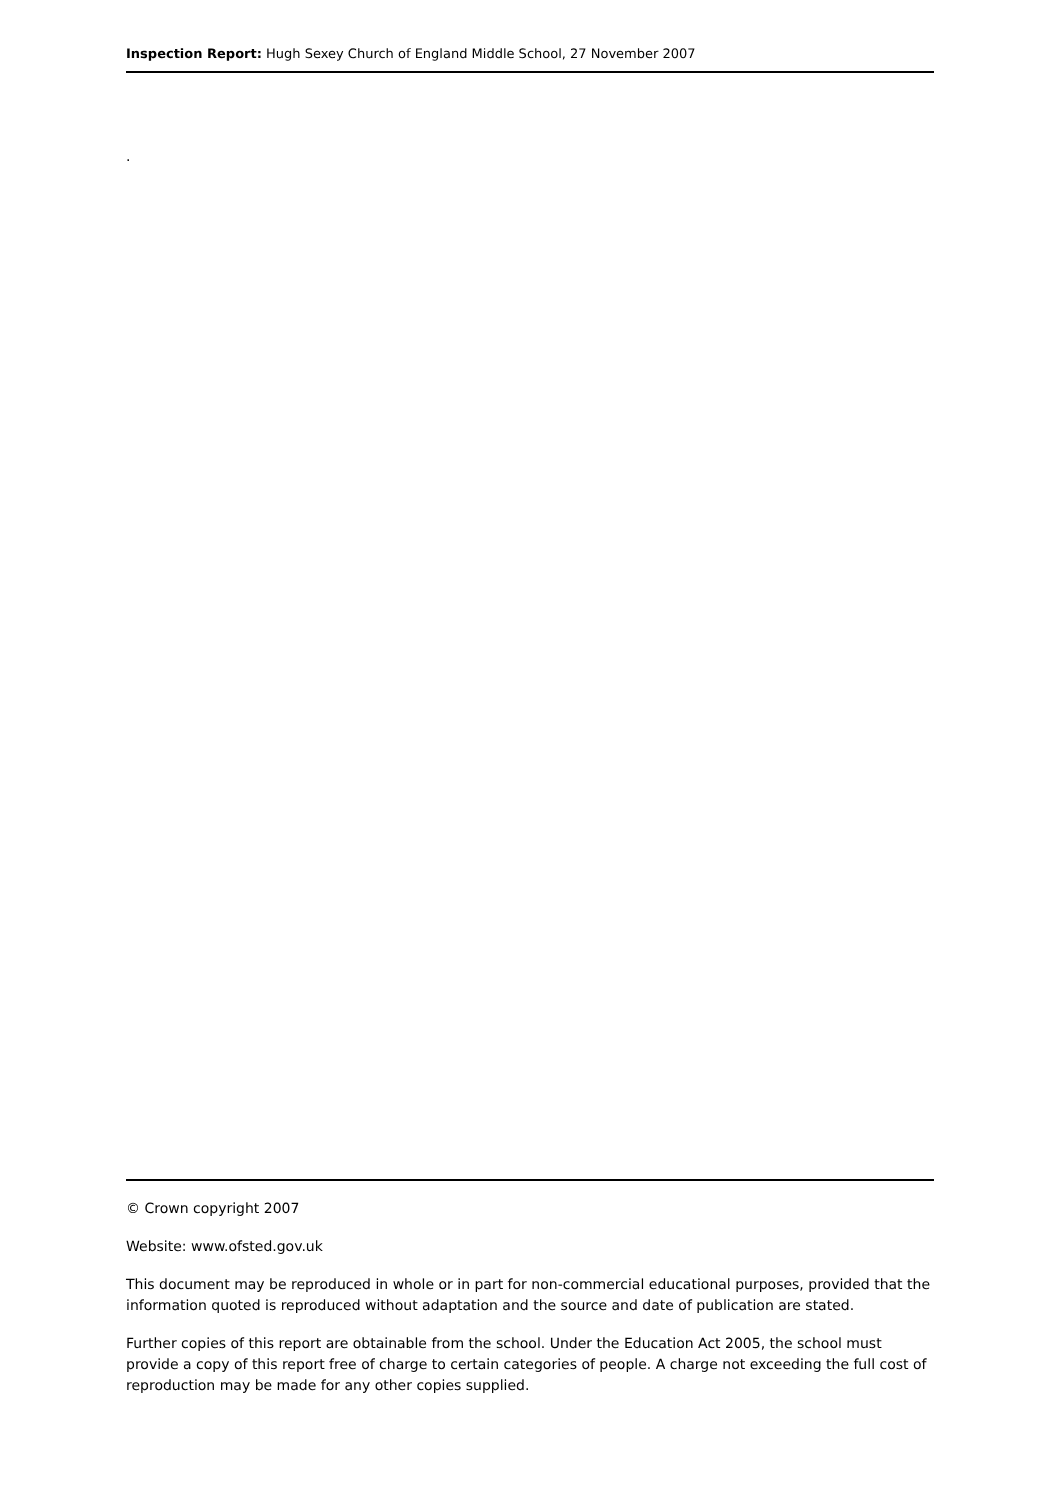Inspection Report: Hugh Sexey Church of England Middle School, 27 November 2007
.
© Crown copyright 2007
Website: www.ofsted.gov.uk
This document may be reproduced in whole or in part for non-commercial educational purposes, provided that the information quoted is reproduced without adaptation and the source and date of publication are stated.
Further copies of this report are obtainable from the school. Under the Education Act 2005, the school must provide a copy of this report free of charge to certain categories of people. A charge not exceeding the full cost of reproduction may be made for any other copies supplied.